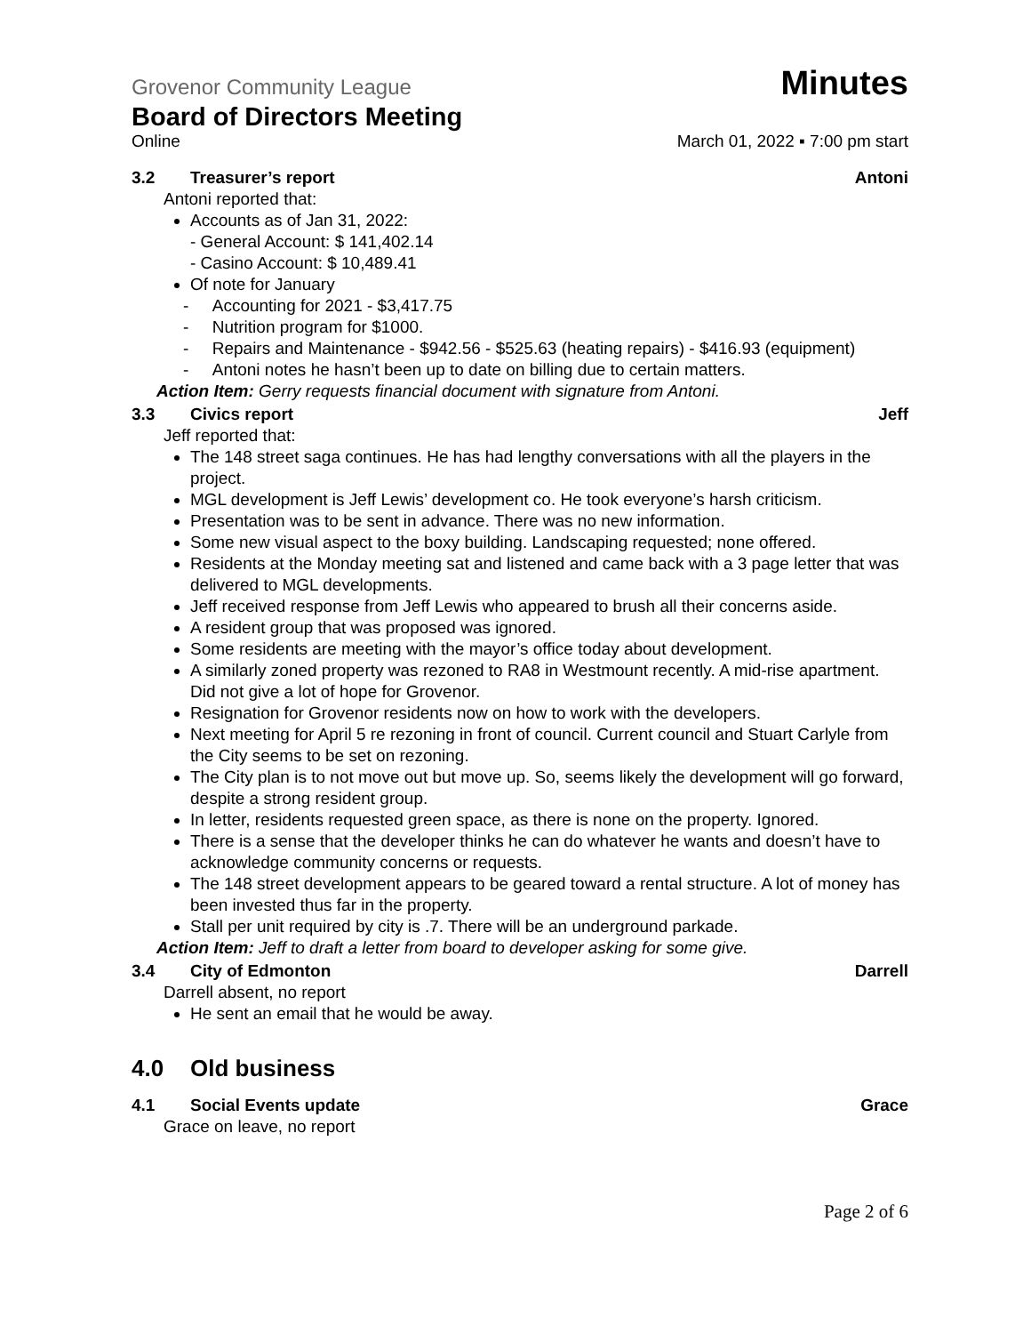Grovenor Community League Minutes
Board of Directors Meeting
Online March 01, 2022 ▪ 7:00 pm start
3.2 Treasurer’s report Antoni
Antoni reported that:
Accounts as of Jan 31, 2022:
- General Account: $ 141,402.14
- Casino Account: $ 10,489.41
Of note for January
- Accounting for 2021 - $3,417.75
- Nutrition program for $1000.
- Repairs and Maintenance - $942.56 - $525.63 (heating repairs) - $416.93 (equipment)
- Antoni notes he hasn’t been up to date on billing due to certain matters.
Action Item: Gerry requests financial document with signature from Antoni.
3.3 Civics report Jeff
Jeff reported that:
The 148 street saga continues. He has had lengthy conversations with all the players in the project.
MGL development is Jeff Lewis’ development co. He took everyone’s harsh criticism.
Presentation was to be sent in advance. There was no new information.
Some new visual aspect to the boxy building. Landscaping requested; none offered.
Residents at the Monday meeting sat and listened and came back with a 3 page letter that was delivered to MGL developments.
Jeff received response from Jeff Lewis who appeared to brush all their concerns aside.
A resident group that was proposed was ignored.
Some residents are meeting with the mayor’s office today about development.
A similarly zoned property was rezoned to RA8 in Westmount recently. A mid-rise apartment. Did not give a lot of hope for Grovenor.
Resignation for Grovenor residents now on how to work with the developers.
Next meeting for April 5 re rezoning in front of council. Current council and Stuart Carlyle from the City seems to be set on rezoning.
The City plan is to not move out but move up. So, seems likely the development will go forward, despite a strong resident group.
In letter, residents requested green space, as there is none on the property. Ignored.
There is a sense that the developer thinks he can do whatever he wants and doesn’t have to acknowledge community concerns or requests.
The 148 street development appears to be geared toward a rental structure. A lot of money has been invested thus far in the property.
Stall per unit required by city is .7. There will be an underground parkade.
Action Item: Jeff to draft a letter from board to developer asking for some give.
3.4 City of Edmonton Darrell
Darrell absent, no report
He sent an email that he would be away.
4.0 Old business
4.1 Social Events update Grace
Grace on leave, no report
Page 2 of 6